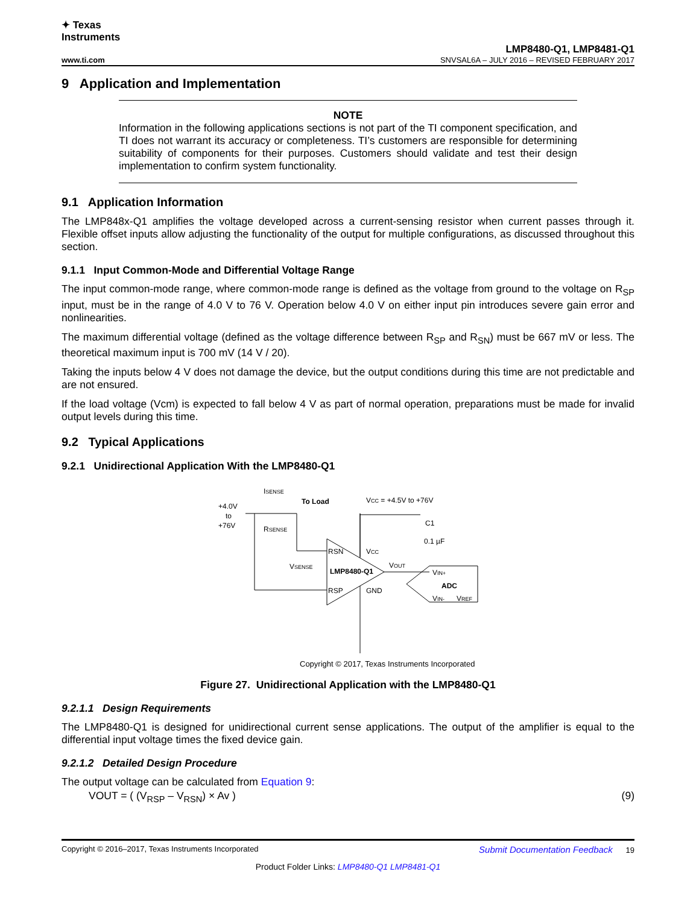✦ Texas
Instruments
www.ti.com
LMP8480-Q1, LMP8481-Q1
SNVSAL6A – JULY 2016 – REVISED FEBRUARY 2017
9 Application and Implementation
NOTE
Information in the following applications sections is not part of the TI component specification, and TI does not warrant its accuracy or completeness. TI’s customers are responsible for determining suitability of components for their purposes. Customers should validate and test their design implementation to confirm system functionality.
9.1 Application Information
The LMP848x-Q1 amplifies the voltage developed across a current-sensing resistor when current passes through it. Flexible offset inputs allow adjusting the functionality of the output for multiple configurations, as discussed throughout this section.
9.1.1 Input Common-Mode and Differential Voltage Range
The input common-mode range, where common-mode range is defined as the voltage from ground to the voltage on R<sub>SP</sub> input, must be in the range of 4.0 V to 76 V. Operation below 4.0 V on either input pin introduces severe gain error and nonlinearities.
The maximum differential voltage (defined as the voltage difference between R<sub>SP</sub> and R<sub>SN</sub>) must be 667 mV or less. The theoretical maximum input is 700 mV (14 V / 20).
Taking the inputs below 4 V does not damage the device, but the output conditions during this time are not predictable and are not ensured.
If the load voltage (Vcm) is expected to fall below 4 V as part of normal operation, preparations must be made for invalid output levels during this time.
9.2 Typical Applications
9.2.1 Unidirectional Application With the LMP8480-Q1
+4.0V
to
+76V
ISENSE
To Load
RSENSE
VCC = +4.5V to +76V
C1
0.1 µF
RSN
RSP
LMP8480-Q1
VCC
GND
VOUT
VSENSE
VIN+
ADC
VIN-
VREF
Copyright © 2017, Texas Instruments Incorporated
Figure 27. Unidirectional Application with the LMP8480-Q1
9.2.1.1 Design Requirements
The LMP8480-Q1 is designed for unidirectional current sense applications. The output of the amplifier is equal to the differential input voltage times the fixed device gain.
9.2.1.2 Detailed Design Procedure
The output voltage can be calculated from Equation 9:
VOUT = ( (V<sub>RSP</sub> – V<sub>RSN</sub>) × Av ) (9)
Copyright © 2016–2017, Texas Instruments Incorporated Submit Documentation Feedback 19
Product Folder Links: LMP8480-Q1 LMP8481-Q1